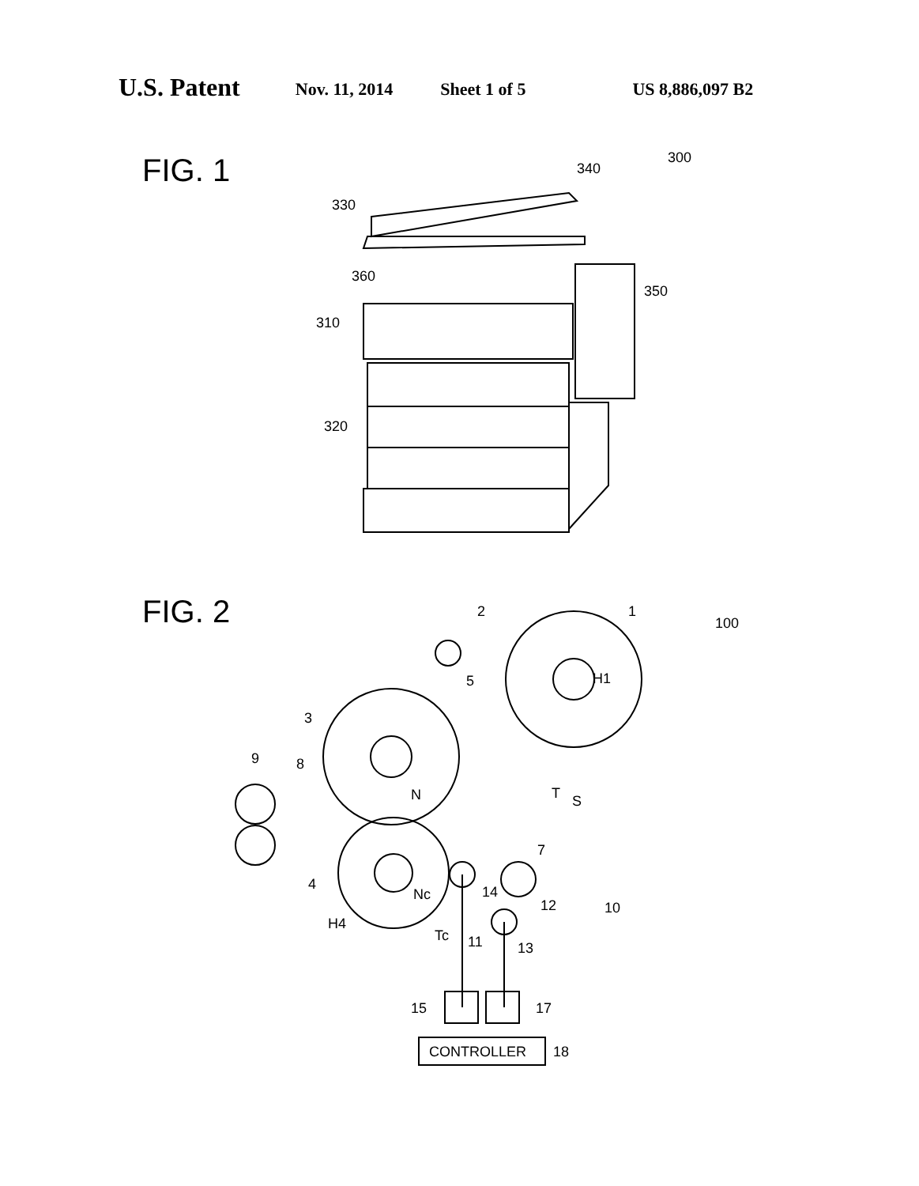U.S. Patent Nov. 11, 2014 Sheet 1 of 5 US 8,886,097 B2
FIG. 1
300
340
330
360
310
350
320
FIG. 2
100
2
1
H1
5
3
4
H4
9
8
N
T
S
7
Nc
Tc
14
12
11
13
10
15
17
CONTROLLER
18